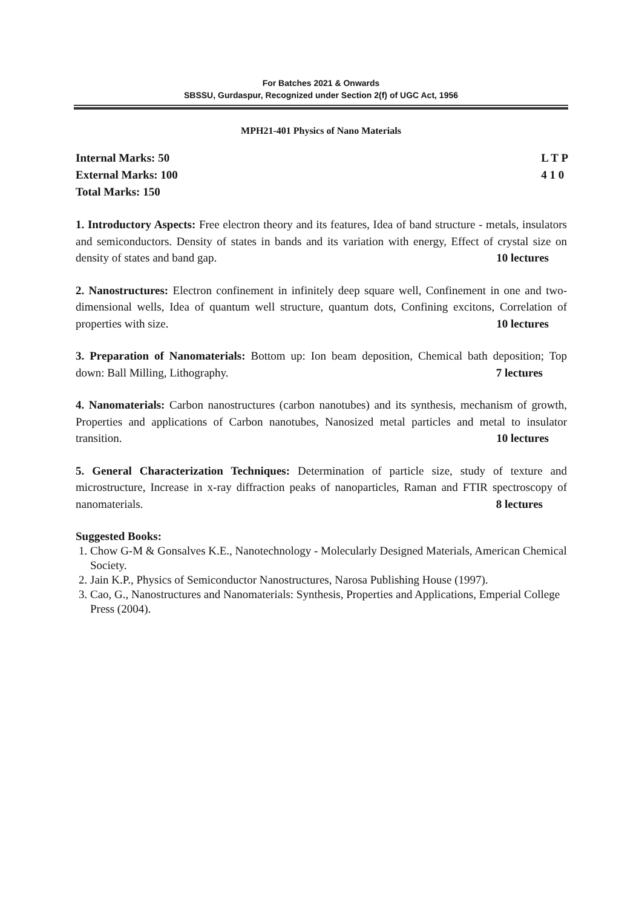For Batches 2021 & Onwards
SBSSU, Gurdaspur, Recognized under Section 2(f) of UGC Act, 1956
MPH21-401 Physics of Nano Materials
Internal Marks: 50
External Marks: 100
Total Marks: 150
L T P
4 1 0
1. Introductory Aspects: Free electron theory and its features, Idea of band structure - metals, insulators and semiconductors. Density of states in bands and its variation with energy, Effect of crystal size on density of states and band gap. 10 lectures
2. Nanostructures: Electron confinement in infinitely deep square well, Confinement in one and two-dimensional wells, Idea of quantum well structure, quantum dots, Confining excitons, Correlation of properties with size. 10 lectures
3. Preparation of Nanomaterials: Bottom up: Ion beam deposition, Chemical bath deposition; Top down: Ball Milling, Lithography. 7 lectures
4. Nanomaterials: Carbon nanostructures (carbon nanotubes) and its synthesis, mechanism of growth, Properties and applications of Carbon nanotubes, Nanosized metal particles and metal to insulator transition. 10 lectures
5. General Characterization Techniques: Determination of particle size, study of texture and microstructure, Increase in x-ray diffraction peaks of nanoparticles, Raman and FTIR spectroscopy of nanomaterials. 8 lectures
Suggested Books:
1. Chow G-M & Gonsalves K.E., Nanotechnology - Molecularly Designed Materials, American Chemical Society.
2. Jain K.P., Physics of Semiconductor Nanostructures, Narosa Publishing House (1997).
3. Cao, G., Nanostructures and Nanomaterials: Synthesis, Properties and Applications, Emperial College Press (2004).